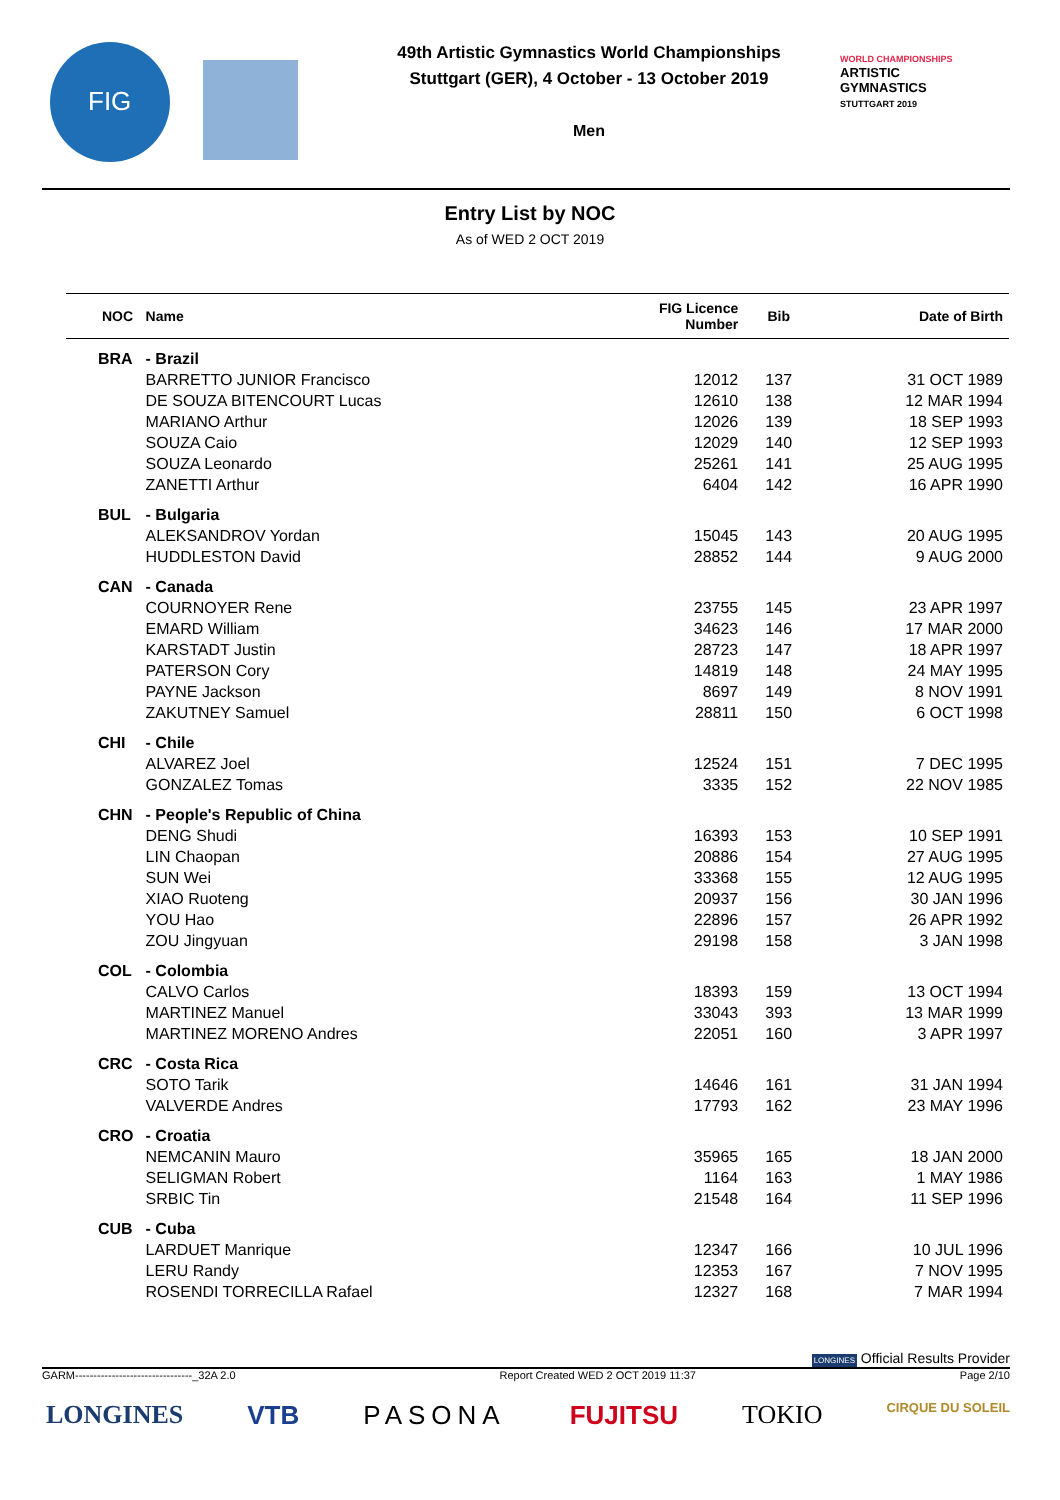FIG
49th Artistic Gymnastics World Championships
Stuttgart (GER), 4 October - 13 October 2019
Men
WORLD CHAMPIONSHIPS
ARTISTIC
GYMNASTICS
STUTTGART 2019
Entry List by NOC
As of WED 2 OCT 2019
| NOC | Name | FIG Licence Number | Bib | Date of Birth |
| --- | --- | --- | --- | --- |
| BRA | - Brazil | | | |
| | BARRETTO JUNIOR Francisco | 12012 | 137 | 31 OCT 1989 |
| | DE SOUZA BITENCOURT Lucas | 12610 | 138 | 12 MAR 1994 |
| | MARIANO Arthur | 12026 | 139 | 18 SEP 1993 |
| | SOUZA Caio | 12029 | 140 | 12 SEP 1993 |
| | SOUZA Leonardo | 25261 | 141 | 25 AUG 1995 |
| | ZANETTI Arthur | 6404 | 142 | 16 APR 1990 |
| BUL | - Bulgaria | | | |
| | ALEKSANDROV Yordan | 15045 | 143 | 20 AUG 1995 |
| | HUDDLESTON David | 28852 | 144 | 9 AUG 2000 |
| CAN | - Canada | | | |
| | COURNOYER Rene | 23755 | 145 | 23 APR 1997 |
| | EMARD William | 34623 | 146 | 17 MAR 2000 |
| | KARSTADT Justin | 28723 | 147 | 18 APR 1997 |
| | PATERSON Cory | 14819 | 148 | 24 MAY 1995 |
| | PAYNE Jackson | 8697 | 149 | 8 NOV 1991 |
| | ZAKUTNEY Samuel | 28811 | 150 | 6 OCT 1998 |
| CHI | - Chile | | | |
| | ALVAREZ Joel | 12524 | 151 | 7 DEC 1995 |
| | GONZALEZ Tomas | 3335 | 152 | 22 NOV 1985 |
| CHN | - People's Republic of China | | | |
| | DENG Shudi | 16393 | 153 | 10 SEP 1991 |
| | LIN Chaopan | 20886 | 154 | 27 AUG 1995 |
| | SUN Wei | 33368 | 155 | 12 AUG 1995 |
| | XIAO Ruoteng | 20937 | 156 | 30 JAN 1996 |
| | YOU Hao | 22896 | 157 | 26 APR 1992 |
| | ZOU Jingyuan | 29198 | 158 | 3 JAN 1998 |
| COL | - Colombia | | | |
| | CALVO Carlos | 18393 | 159 | 13 OCT 1994 |
| | MARTINEZ Manuel | 33043 | 393 | 13 MAR 1999 |
| | MARTINEZ MORENO Andres | 22051 | 160 | 3 APR 1997 |
| CRC | - Costa Rica | | | |
| | SOTO Tarik | 14646 | 161 | 31 JAN 1994 |
| | VALVERDE Andres | 17793 | 162 | 23 MAY 1996 |
| CRO | - Croatia | | | |
| | NEMCANIN Mauro | 35965 | 165 | 18 JAN 2000 |
| | SELIGMAN Robert | 1164 | 163 | 1 MAY 1986 |
| | SRBIC Tin | 21548 | 164 | 11 SEP 1996 |
| CUB | - Cuba | | | |
| | LARDUET Manrique | 12347 | 166 | 10 JUL 1996 |
| | LERU Randy | 12353 | 167 | 7 NOV 1995 |
| | ROSENDI TORRECILLA Rafael | 12327 | 168 | 7 MAR 1994 |
LONGINES Official Results Provider
GARM--------------------------------_32A 2.0 Report Created WED 2 OCT 2019 11:37 Page 2/10
LONGINES VTB PASONA FUJITSU TOKIO CIRQUE DU SOLEIL